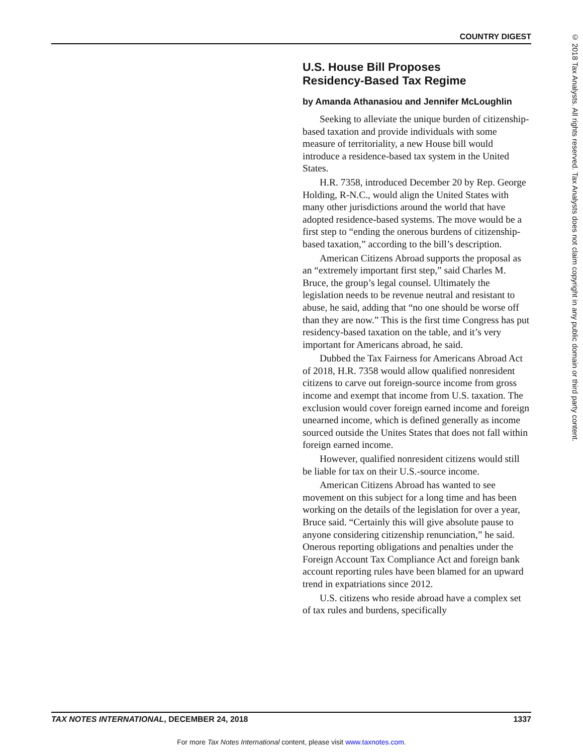COUNTRY DIGEST
© 2018 Tax Analysts. All rights reserved. Tax Analysts does not claim copyright in any public domain or third party content.
U.S. House Bill Proposes
Residency-Based Tax Regime
by Amanda Athanasiou and Jennifer McLoughlin
Seeking to alleviate the unique burden of citizenship-based taxation and provide individuals with some measure of territoriality, a new House bill would introduce a residence-based tax system in the United States.
H.R. 7358, introduced December 20 by Rep. George Holding, R-N.C., would align the United States with many other jurisdictions around the world that have adopted residence-based systems. The move would be a first step to “ending the onerous burdens of citizenship-based taxation,” according to the bill’s description.
American Citizens Abroad supports the proposal as an “extremely important first step,” said Charles M. Bruce, the group’s legal counsel. Ultimately the legislation needs to be revenue neutral and resistant to abuse, he said, adding that “no one should be worse off than they are now.” This is the first time Congress has put residency-based taxation on the table, and it’s very important for Americans abroad, he said.
Dubbed the Tax Fairness for Americans Abroad Act of 2018, H.R. 7358 would allow qualified nonresident citizens to carve out foreign-source income from gross income and exempt that income from U.S. taxation. The exclusion would cover foreign earned income and foreign unearned income, which is defined generally as income sourced outside the Unites States that does not fall within foreign earned income.
However, qualified nonresident citizens would still be liable for tax on their U.S.-source income.
American Citizens Abroad has wanted to see movement on this subject for a long time and has been working on the details of the legislation for over a year, Bruce said. “Certainly this will give absolute pause to anyone considering citizenship renunciation,” he said. Onerous reporting obligations and penalties under the Foreign Account Tax Compliance Act and foreign bank account reporting rules have been blamed for an upward trend in expatriations since 2012.
U.S. citizens who reside abroad have a complex set of tax rules and burdens, specifically
TAX NOTES INTERNATIONAL, DECEMBER 24, 2018 1337
For more Tax Notes International content, please visit www.taxnotes.com.